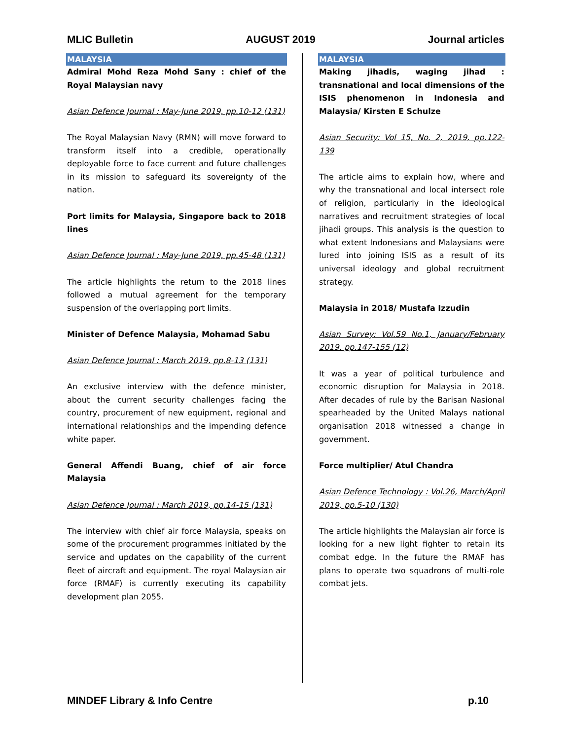MLIC Bulletin AUGUST 2019 Journal articles
MALAYSIA
Admiral Mohd Reza Mohd Sany : chief of the Royal Malaysian navy
Asian Defence Journal : May-June 2019, pp.10-12 (131)
The Royal Malaysian Navy (RMN) will move forward to transform itself into a credible, operationally deployable force to face current and future challenges in its mission to safeguard its sovereignty of the nation.
Port limits for Malaysia, Singapore back to 2018 lines
Asian Defence Journal : May-June 2019, pp.45-48 (131)
The article highlights the return to the 2018 lines followed a mutual agreement for the temporary suspension of the overlapping port limits.
Minister of Defence Malaysia, Mohamad Sabu
Asian Defence Journal : March 2019, pp.8-13 (131)
An exclusive interview with the defence minister, about the current security challenges facing the country, procurement of new equipment, regional and international relationships and the impending defence white paper.
General Affendi Buang, chief of air force Malaysia
Asian Defence Journal : March 2019, pp.14-15 (131)
The interview with chief air force Malaysia, speaks on some of the procurement programmes initiated by the service and updates on the capability of the current fleet of aircraft and equipment. The royal Malaysian air force (RMAF) is currently executing its capability development plan 2055.
MALAYSIA
Making jihadis, waging jihad : transnational and local dimensions of the ISIS phenomenon in Indonesia and Malaysia/ Kirsten E Schulze
Asian Security: Vol 15, No. 2, 2019, pp.122-139
The article aims to explain how, where and why the transnational and local intersect role of religion, particularly in the ideological narratives and recruitment strategies of local jihadi groups. This analysis is the question to what extent Indonesians and Malaysians were lured into joining ISIS as a result of its universal ideology and global recruitment strategy.
Malaysia in 2018/ Mustafa Izzudin
Asian Survey: Vol.59 No.1, January/February 2019, pp.147-155 (12)
It was a year of political turbulence and economic disruption for Malaysia in 2018. After decades of rule by the Barisan Nasional spearheaded by the United Malays national organisation 2018 witnessed a change in government.
Force multiplier/ Atul Chandra
Asian Defence Technology : Vol.26, March/April 2019, pp.5-10 (130)
The article highlights the Malaysian air force is looking for a new light fighter to retain its combat edge. In the future the RMAF has plans to operate two squadrons of multi-role combat jets.
MINDEF Library & Info Centre p.10